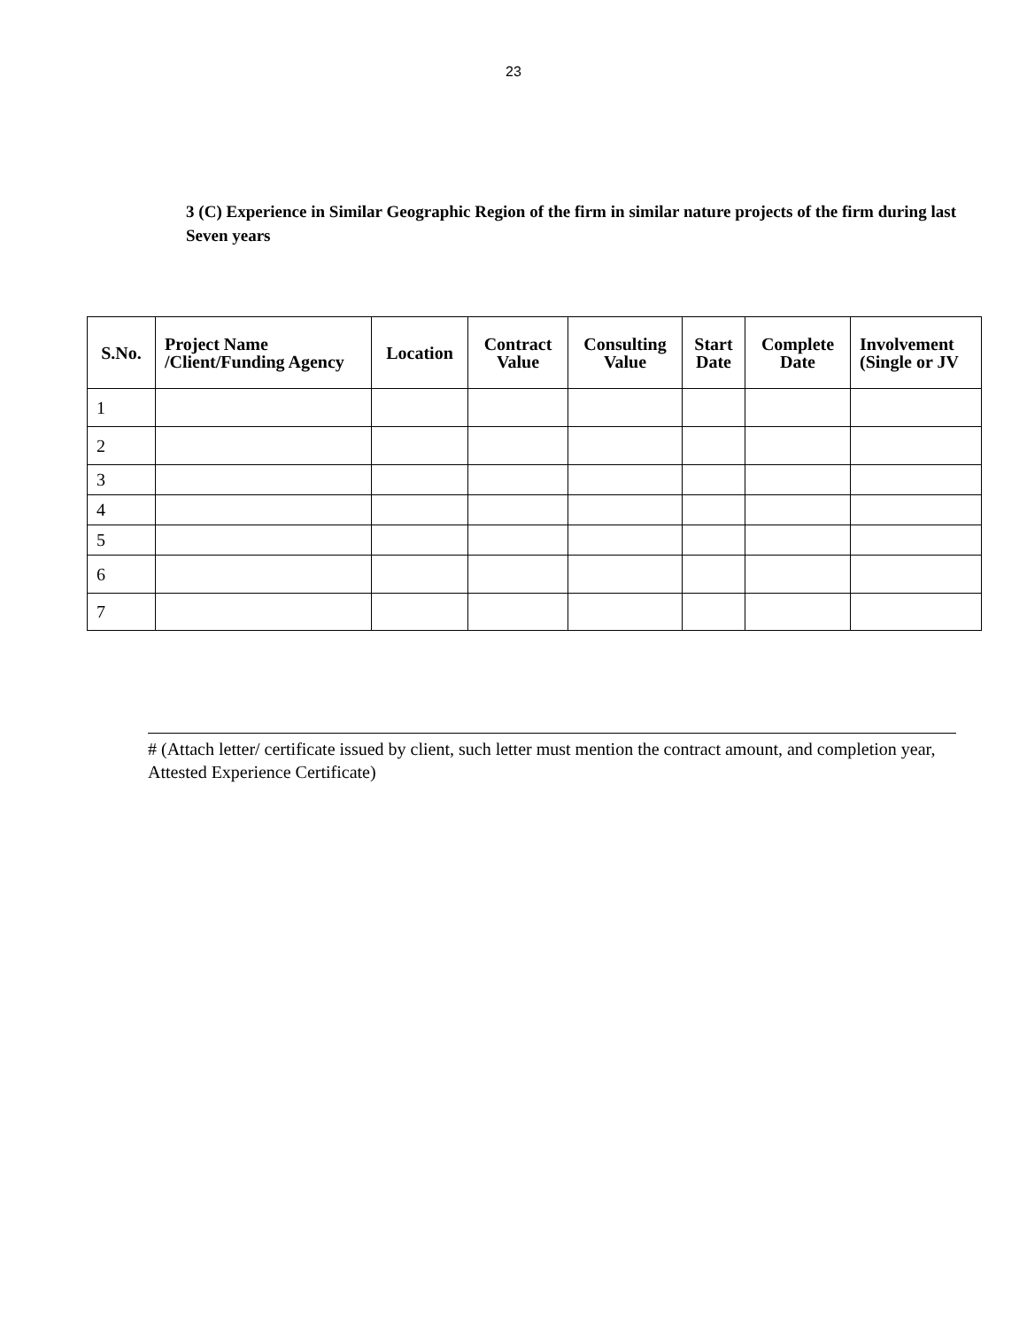23
3 (C) Experience in Similar Geographic Region of the firm in similar nature projects of the firm during last Seven years
| S.No. | Project Name /Client/Funding Agency | Location | Contract Value | Consulting Value | Start Date | Complete Date | Involvement (Single or JV |
| --- | --- | --- | --- | --- | --- | --- | --- |
| 1 | | | | | | | |
| 2 | | | | | | | |
| 3 | | | | | | | |
| 4 | | | | | | | |
| 5 | | | | | | | |
| 6 | | | | | | | |
| 7 | | | | | | | |
# (Attach letter/ certificate issued by client, such letter must mention the contract amount, and completion year, Attested Experience Certificate)